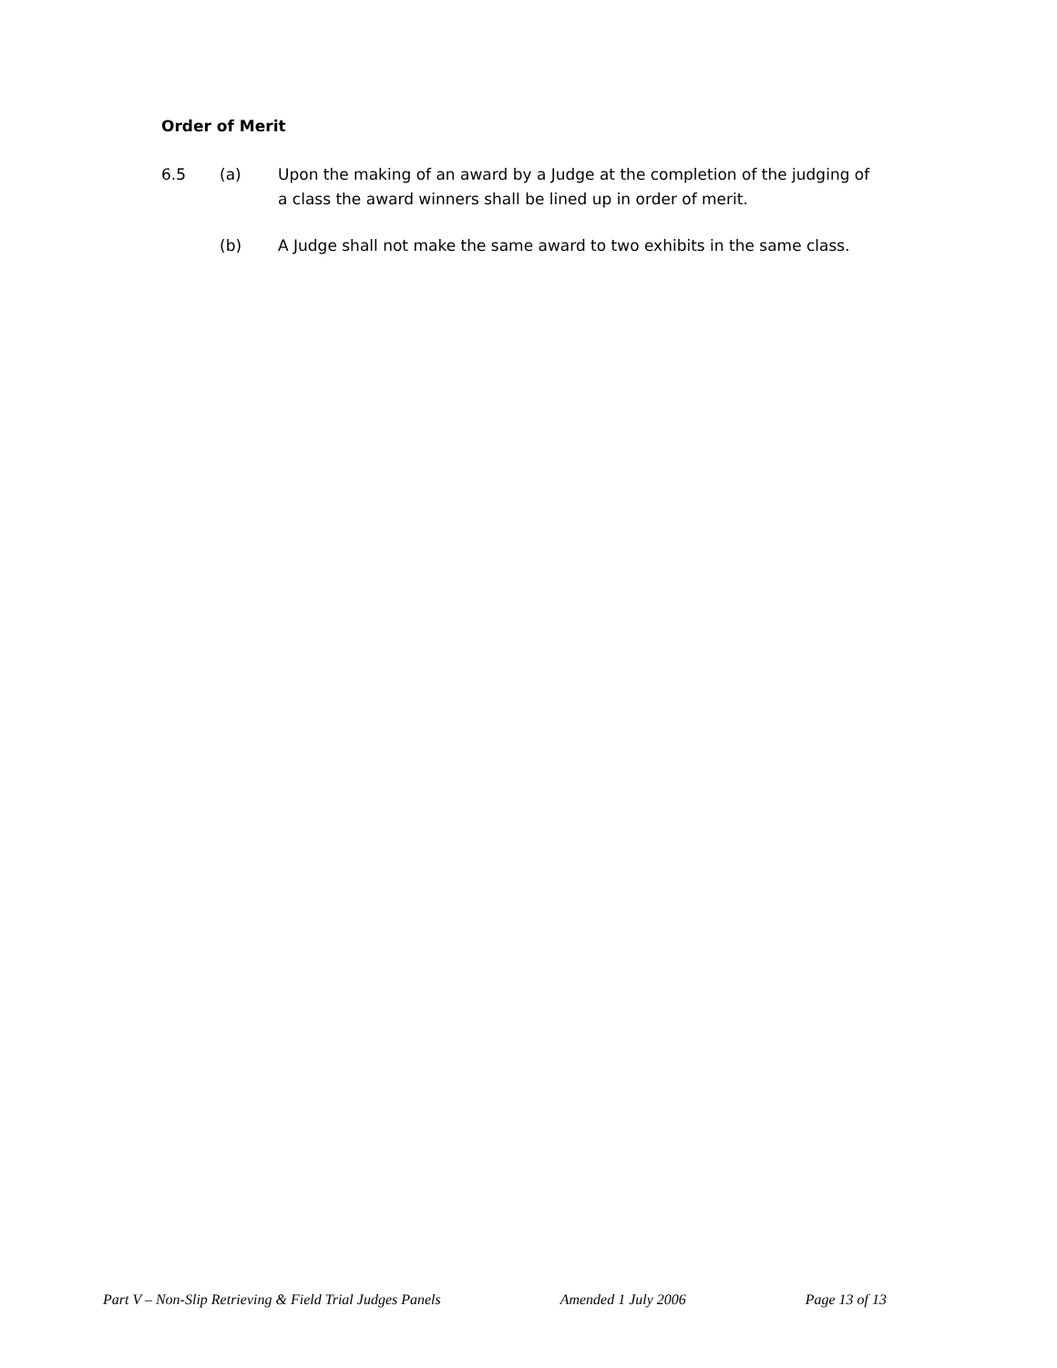Order of Merit
6.5 (a) Upon the making of an award by a Judge at the completion of the judging of a class the award winners shall be lined up in order of merit.
(b) A Judge shall not make the same award to two exhibits in the same class.
Part V – Non-Slip Retrieving & Field Trial Judges Panels Amended 1 July 2006 Page 13 of 13